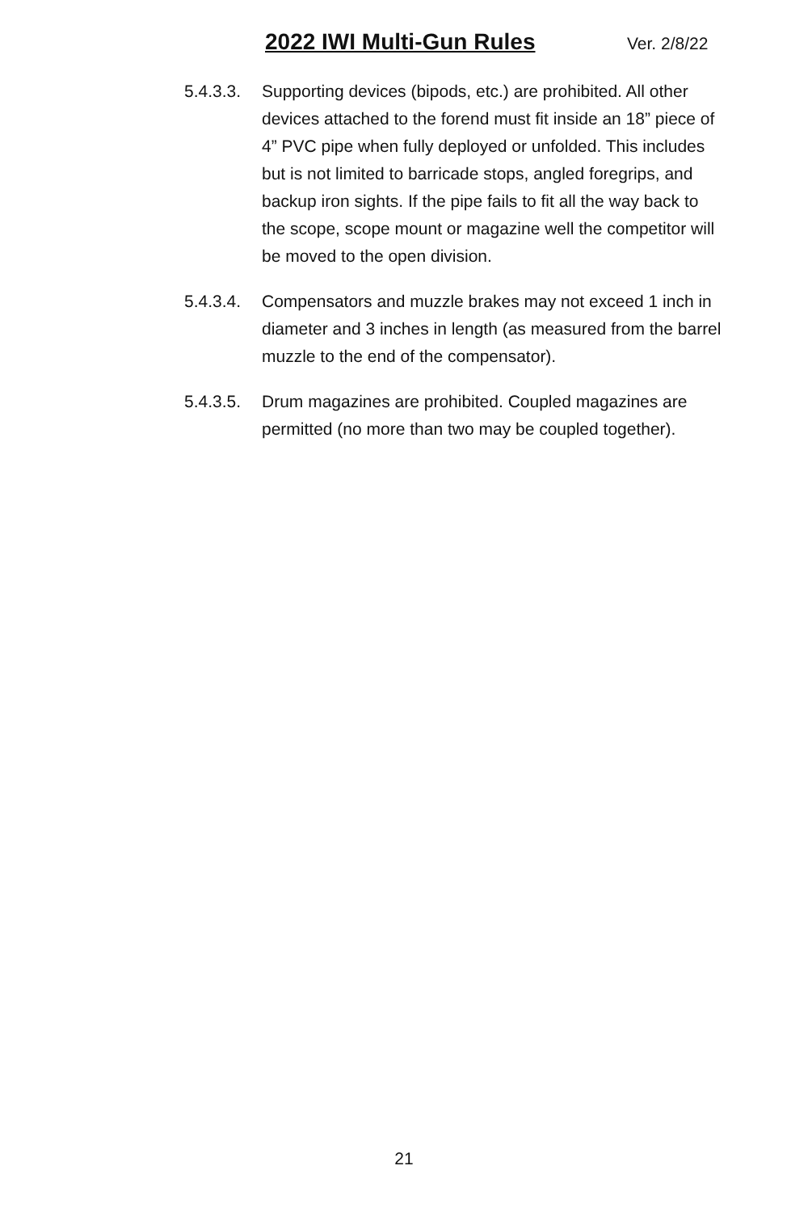2022 IWI Multi-Gun Rules Ver. 2/8/22
5.4.3.3.
Supporting devices (bipods, etc.) are prohibited. All other devices attached to the forend must fit inside an 18” piece of 4” PVC pipe when fully deployed or unfolded. This includes but is not limited to barricade stops, angled foregrips, and backup iron sights. If the pipe fails to fit all the way back to the scope, scope mount or magazine well the competitor will be moved to the open division.
5.4.3.4.
Compensators and muzzle brakes may not exceed 1 inch in diameter and 3 inches in length (as measured from the barrel muzzle to the end of the compensator).
5.4.3.5.
Drum magazines are prohibited. Coupled magazines are permitted (no more than two may be coupled together).
21